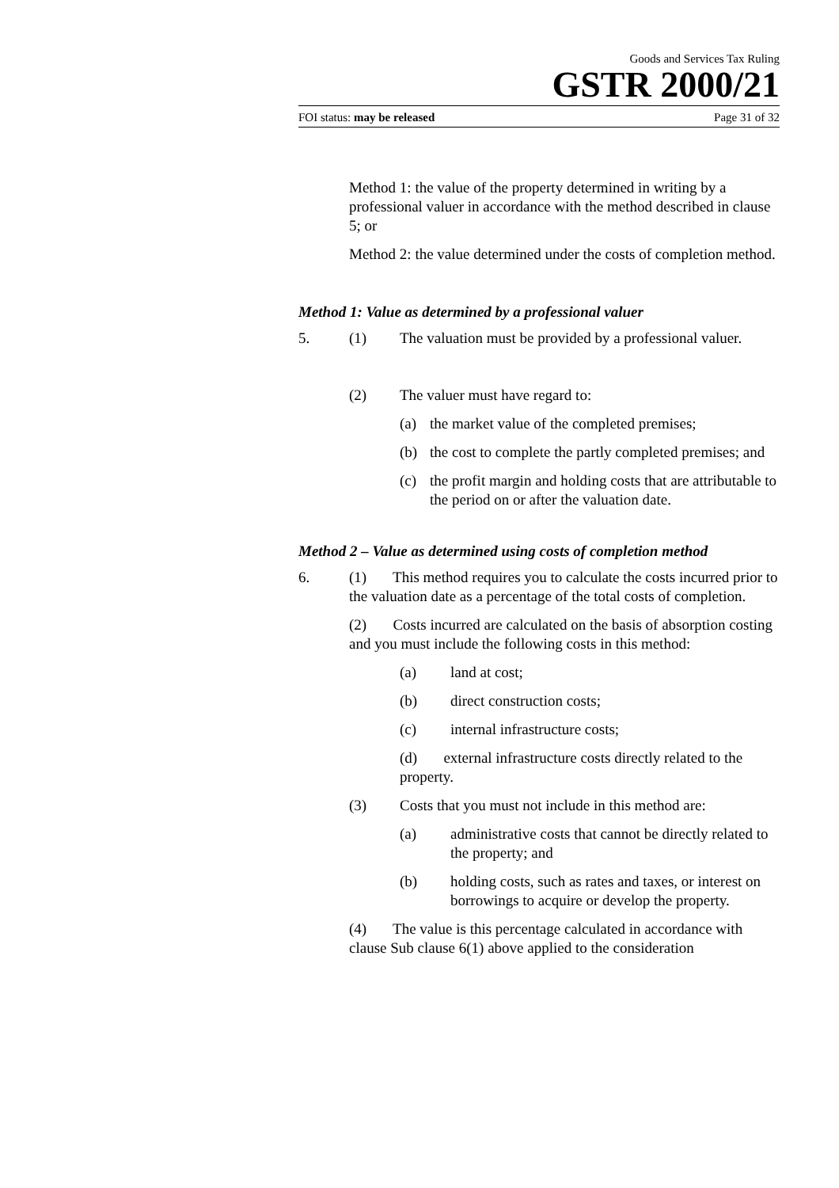Goods and Services Tax Ruling
GSTR 2000/21
FOI status: may be released Page 31 of 32
Method 1: the value of the property determined in writing by a professional valuer in accordance with the method described in clause 5; or
Method 2: the value determined under the costs of completion method.
Method 1: Value as determined by a professional valuer
5. (1) The valuation must be provided by a professional valuer.
(2) The valuer must have regard to:
(a) the market value of the completed premises;
(b) the cost to complete the partly completed premises; and
(c) the profit margin and holding costs that are attributable to the period on or after the valuation date.
Method 2 – Value as determined using costs of completion method
6. (1) This method requires you to calculate the costs incurred prior to the valuation date as a percentage of the total costs of completion.
(2) Costs incurred are calculated on the basis of absorption costing and you must include the following costs in this method:
(a) land at cost;
(b) direct construction costs;
(c) internal infrastructure costs;
(d) external infrastructure costs directly related to the property.
(3) Costs that you must not include in this method are:
(a) administrative costs that cannot be directly related to the property; and
(b) holding costs, such as rates and taxes, or interest on borrowings to acquire or develop the property.
(4) The value is this percentage calculated in accordance with clause Sub clause 6(1) above applied to the consideration